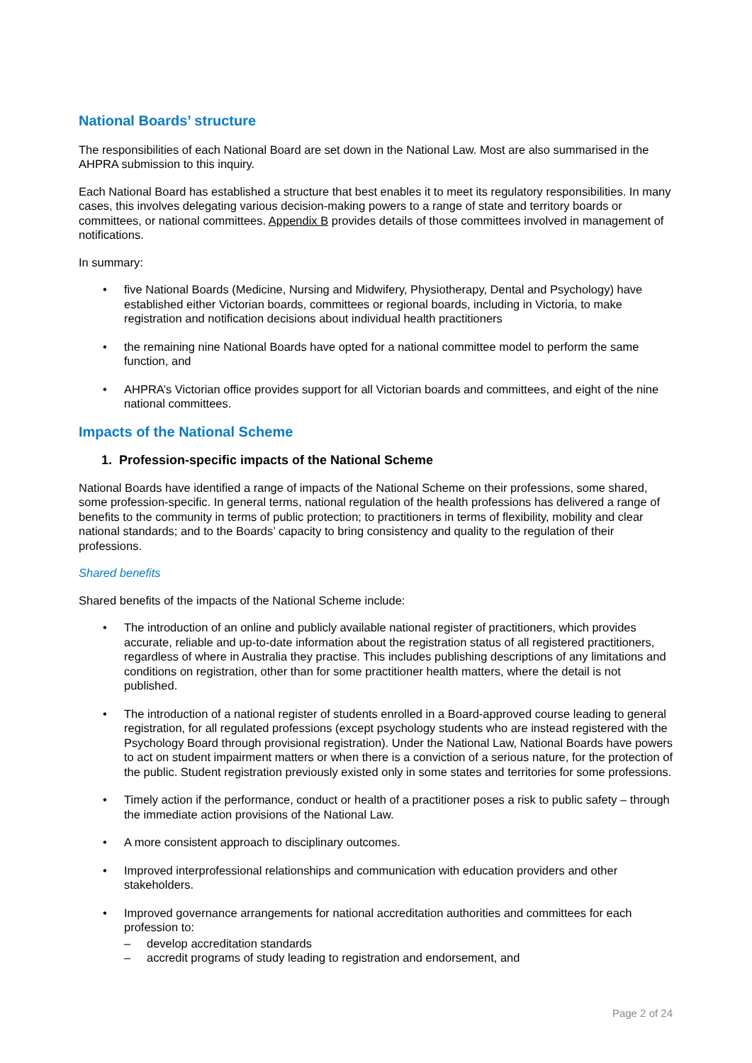National Boards’ structure
The responsibilities of each National Board are set down in the National Law. Most are also summarised in the AHPRA submission to this inquiry.
Each National Board has established a structure that best enables it to meet its regulatory responsibilities. In many cases, this involves delegating various decision-making powers to a range of state and territory boards or committees, or national committees. Appendix B provides details of those committees involved in management of notifications.
In summary:
• five National Boards (Medicine, Nursing and Midwifery, Physiotherapy, Dental and Psychology) have established either Victorian boards, committees or regional boards, including in Victoria, to make registration and notification decisions about individual health practitioners
• the remaining nine National Boards have opted for a national committee model to perform the same function, and
• AHPRA’s Victorian office provides support for all Victorian boards and committees, and eight of the nine national committees.
Impacts of the National Scheme
1. Profession-specific impacts of the National Scheme
National Boards have identified a range of impacts of the National Scheme on their professions, some shared, some profession-specific. In general terms, national regulation of the health professions has delivered a range of benefits to the community in terms of public protection; to practitioners in terms of flexibility, mobility and clear national standards; and to the Boards’ capacity to bring consistency and quality to the regulation of their professions.
Shared benefits
Shared benefits of the impacts of the National Scheme include:
• The introduction of an online and publicly available national register of practitioners, which provides accurate, reliable and up-to-date information about the registration status of all registered practitioners, regardless of where in Australia they practise. This includes publishing descriptions of any limitations and conditions on registration, other than for some practitioner health matters, where the detail is not published.
• The introduction of a national register of students enrolled in a Board-approved course leading to general registration, for all regulated professions (except psychology students who are instead registered with the Psychology Board through provisional registration). Under the National Law, National Boards have powers to act on student impairment matters or when there is a conviction of a serious nature, for the protection of the public. Student registration previously existed only in some states and territories for some professions.
• Timely action if the performance, conduct or health of a practitioner poses a risk to public safety – through the immediate action provisions of the National Law.
• A more consistent approach to disciplinary outcomes.
• Improved interprofessional relationships and communication with education providers and other stakeholders.
• Improved governance arrangements for national accreditation authorities and committees for each profession to:
– develop accreditation standards
– accredit programs of study leading to registration and endorsement, and
Page 2 of 24